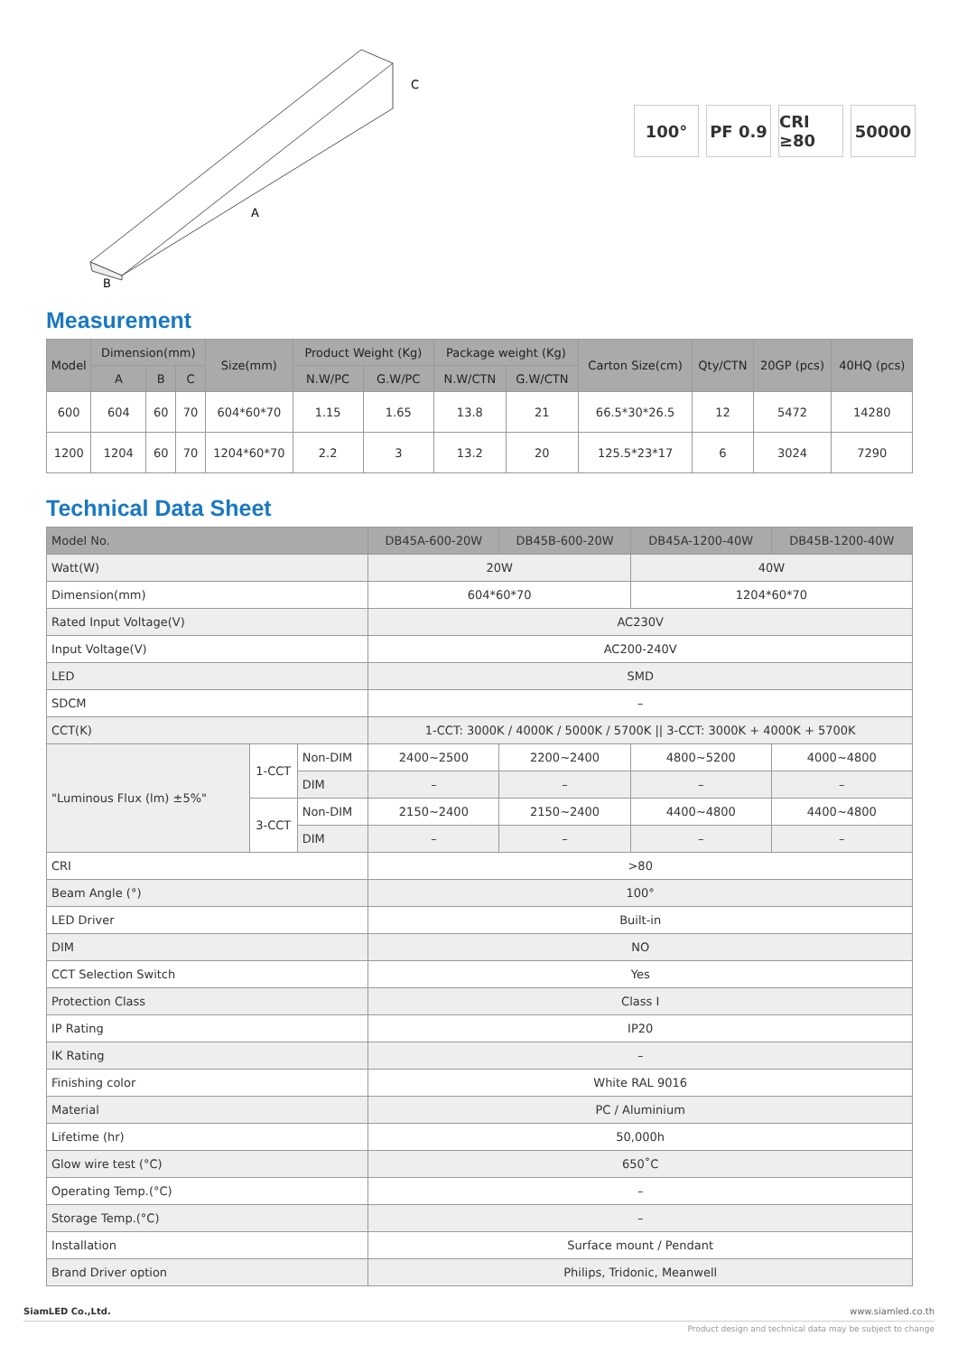C
A
B
100° PF 0.9 CRI ≥80
50000
Measurement
| Model | Dimension(mm) | | | Size(mm) | Product Weight (Kg) | | Package weight (Kg) | | Carton Size(cm) | Qty/CTN | 20GP (pcs) | 40HQ (pcs) |
| --- | --- | --- | --- | --- | --- | --- | --- | --- | --- | --- | --- | --- |
| | A | B | C | | N.W/PC | G.W/PC | N.W/CTN | G.W/CTN | | | | |
| 600 | 604 | 60 | 70 | 604*60*70 | 1.15 | 1.65 | 13.8 | 21 | 66.5*30*26.5 | 12 | 5472 | 14280 |
| 1200 | 1204 | 60 | 70 | 1204*60*70 | 2.2 | 3 | 13.2 | 20 | 125.5*23*17 | 6 | 3024 | 7290 |
Technical Data Sheet
| Model No. | | | DB45A-600-20W | DB45B-600-20W | DB45A-1200-40W | DB45B-1200-40W |
| Watt(W) | | | 20W | | 40W | |
| Dimension(mm) | | | 604*60*70 | | 1204*60*70 | |
| Rated Input Voltage(V) | | | AC230V | | | |
| Input Voltage(V) | | | AC200-240V | | | |
| LED | | | SMD | | | |
| SDCM | | | – | | | |
| CCT(K) | | | 1-CCT: 3000K / 4000K / 5000K / 5700K // 3-CCT: 3000K + 4000K + 5700K | | | |
| "Luminous Flux (lm) ±5%" | 1-CCT | Non-DIM | 2400~2500 | 2200~2400 | 4800~5200 | 4000~4800 |
| | | DIM | – | – | – | – |
| | 3-CCT | Non-DIM | 2150~2400 | 2150~2400 | 4400~4800 | 4400~4800 |
| | | DIM | – | – | – | – |
| CRI | | | >80 | | | |
| Beam Angle (°) | | | 100° | | | |
| LED Driver | | | Built-in | | | |
| DIM | | | NO | | | |
| CCT Selection Switch | | | Yes | | | |
| Protection Class | | | Class Ⅰ | | | |
| IP Rating | | | IP20 | | | |
| IK Rating | | | – | | | |
| Finishing color | | | White RAL 9016 | | | |
| Material | | | PC / Aluminium | | | |
| Lifetime (hr) | | | 50,000h | | | |
| Glow wire test (°C) | | | 650˚C | | | |
| Operating Temp.(°C) | | | – | | | |
| Storage Temp.(°C) | | | – | | | |
| Installation | | | Surface mount / Pendant | | | |
| Brand Driver option | | | Philips, Tridonic, Meanwell | | | |
SiamLED Co.,Ltd. www.siamled.co.th
Product design and technical data may be subject to change